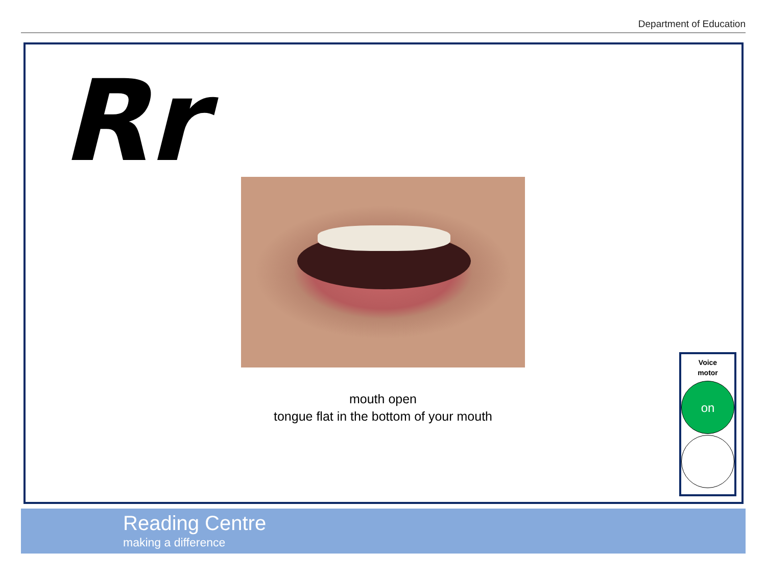Department of Education
Rr
mouth open
tongue flat in the bottom of your mouth
Voice
motor
on
Reading Centre
making a difference